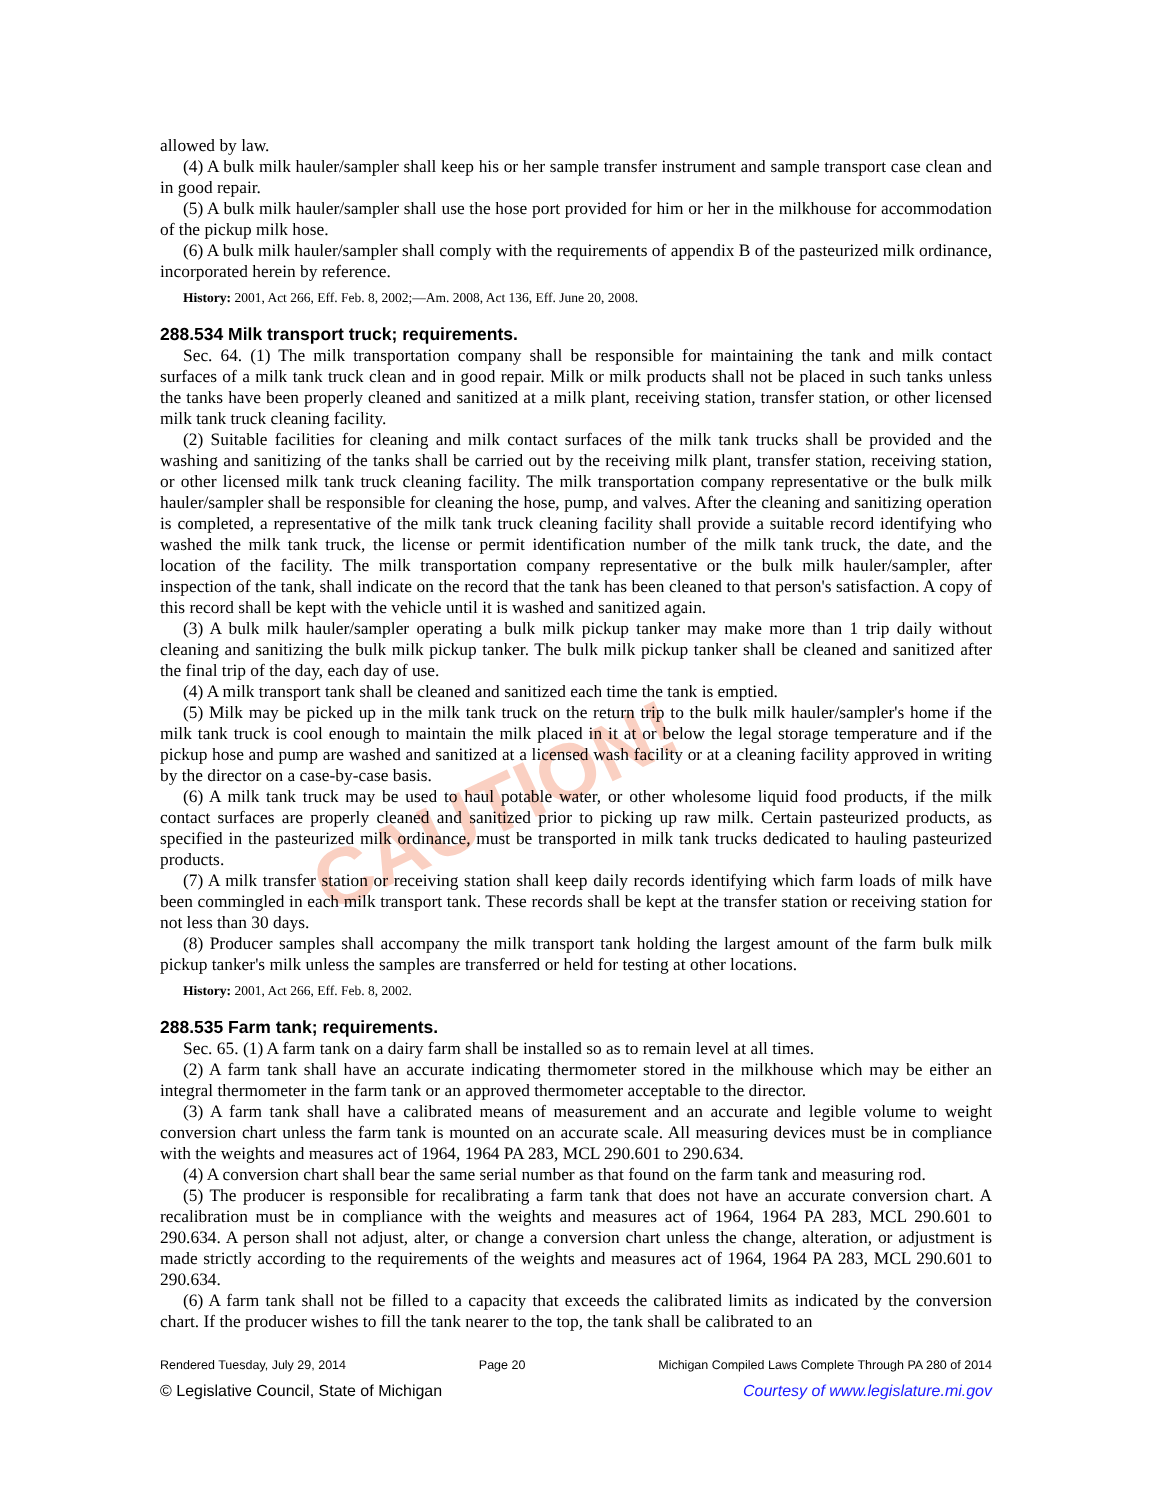CAUTION!
allowed by law.
(4) A bulk milk hauler/sampler shall keep his or her sample transfer instrument and sample transport case clean and in good repair.
(5) A bulk milk hauler/sampler shall use the hose port provided for him or her in the milkhouse for accommodation of the pickup milk hose.
(6) A bulk milk hauler/sampler shall comply with the requirements of appendix B of the pasteurized milk ordinance, incorporated herein by reference.
History: 2001, Act 266, Eff. Feb. 8, 2002;—Am. 2008, Act 136, Eff. June 20, 2008.
288.534 Milk transport truck; requirements.
Sec. 64. (1) The milk transportation company shall be responsible for maintaining the tank and milk contact surfaces of a milk tank truck clean and in good repair. Milk or milk products shall not be placed in such tanks unless the tanks have been properly cleaned and sanitized at a milk plant, receiving station, transfer station, or other licensed milk tank truck cleaning facility.
(2) Suitable facilities for cleaning and milk contact surfaces of the milk tank trucks shall be provided and the washing and sanitizing of the tanks shall be carried out by the receiving milk plant, transfer station, receiving station, or other licensed milk tank truck cleaning facility. The milk transportation company representative or the bulk milk hauler/sampler shall be responsible for cleaning the hose, pump, and valves. After the cleaning and sanitizing operation is completed, a representative of the milk tank truck cleaning facility shall provide a suitable record identifying who washed the milk tank truck, the license or permit identification number of the milk tank truck, the date, and the location of the facility. The milk transportation company representative or the bulk milk hauler/sampler, after inspection of the tank, shall indicate on the record that the tank has been cleaned to that person's satisfaction. A copy of this record shall be kept with the vehicle until it is washed and sanitized again.
(3) A bulk milk hauler/sampler operating a bulk milk pickup tanker may make more than 1 trip daily without cleaning and sanitizing the bulk milk pickup tanker. The bulk milk pickup tanker shall be cleaned and sanitized after the final trip of the day, each day of use.
(4) A milk transport tank shall be cleaned and sanitized each time the tank is emptied.
(5) Milk may be picked up in the milk tank truck on the return trip to the bulk milk hauler/sampler's home if the milk tank truck is cool enough to maintain the milk placed in it at or below the legal storage temperature and if the pickup hose and pump are washed and sanitized at a licensed wash facility or at a cleaning facility approved in writing by the director on a case-by-case basis.
(6) A milk tank truck may be used to haul potable water, or other wholesome liquid food products, if the milk contact surfaces are properly cleaned and sanitized prior to picking up raw milk. Certain pasteurized products, as specified in the pasteurized milk ordinance, must be transported in milk tank trucks dedicated to hauling pasteurized products.
(7) A milk transfer station or receiving station shall keep daily records identifying which farm loads of milk have been commingled in each milk transport tank. These records shall be kept at the transfer station or receiving station for not less than 30 days.
(8) Producer samples shall accompany the milk transport tank holding the largest amount of the farm bulk milk pickup tanker's milk unless the samples are transferred or held for testing at other locations.
History: 2001, Act 266, Eff. Feb. 8, 2002.
288.535 Farm tank; requirements.
Sec. 65. (1) A farm tank on a dairy farm shall be installed so as to remain level at all times.
(2) A farm tank shall have an accurate indicating thermometer stored in the milkhouse which may be either an integral thermometer in the farm tank or an approved thermometer acceptable to the director.
(3) A farm tank shall have a calibrated means of measurement and an accurate and legible volume to weight conversion chart unless the farm tank is mounted on an accurate scale. All measuring devices must be in compliance with the weights and measures act of 1964, 1964 PA 283, MCL 290.601 to 290.634.
(4) A conversion chart shall bear the same serial number as that found on the farm tank and measuring rod.
(5) The producer is responsible for recalibrating a farm tank that does not have an accurate conversion chart. A recalibration must be in compliance with the weights and measures act of 1964, 1964 PA 283, MCL 290.601 to 290.634. A person shall not adjust, alter, or change a conversion chart unless the change, alteration, or adjustment is made strictly according to the requirements of the weights and measures act of 1964, 1964 PA 283, MCL 290.601 to 290.634.
(6) A farm tank shall not be filled to a capacity that exceeds the calibrated limits as indicated by the conversion chart. If the producer wishes to fill the tank nearer to the top, the tank shall be calibrated to an
Rendered Tuesday, July 29, 2014 Page 20 Michigan Compiled Laws Complete Through PA 280 of 2014
© Legislative Council, State of Michigan Courtesy of www.legislature.mi.gov